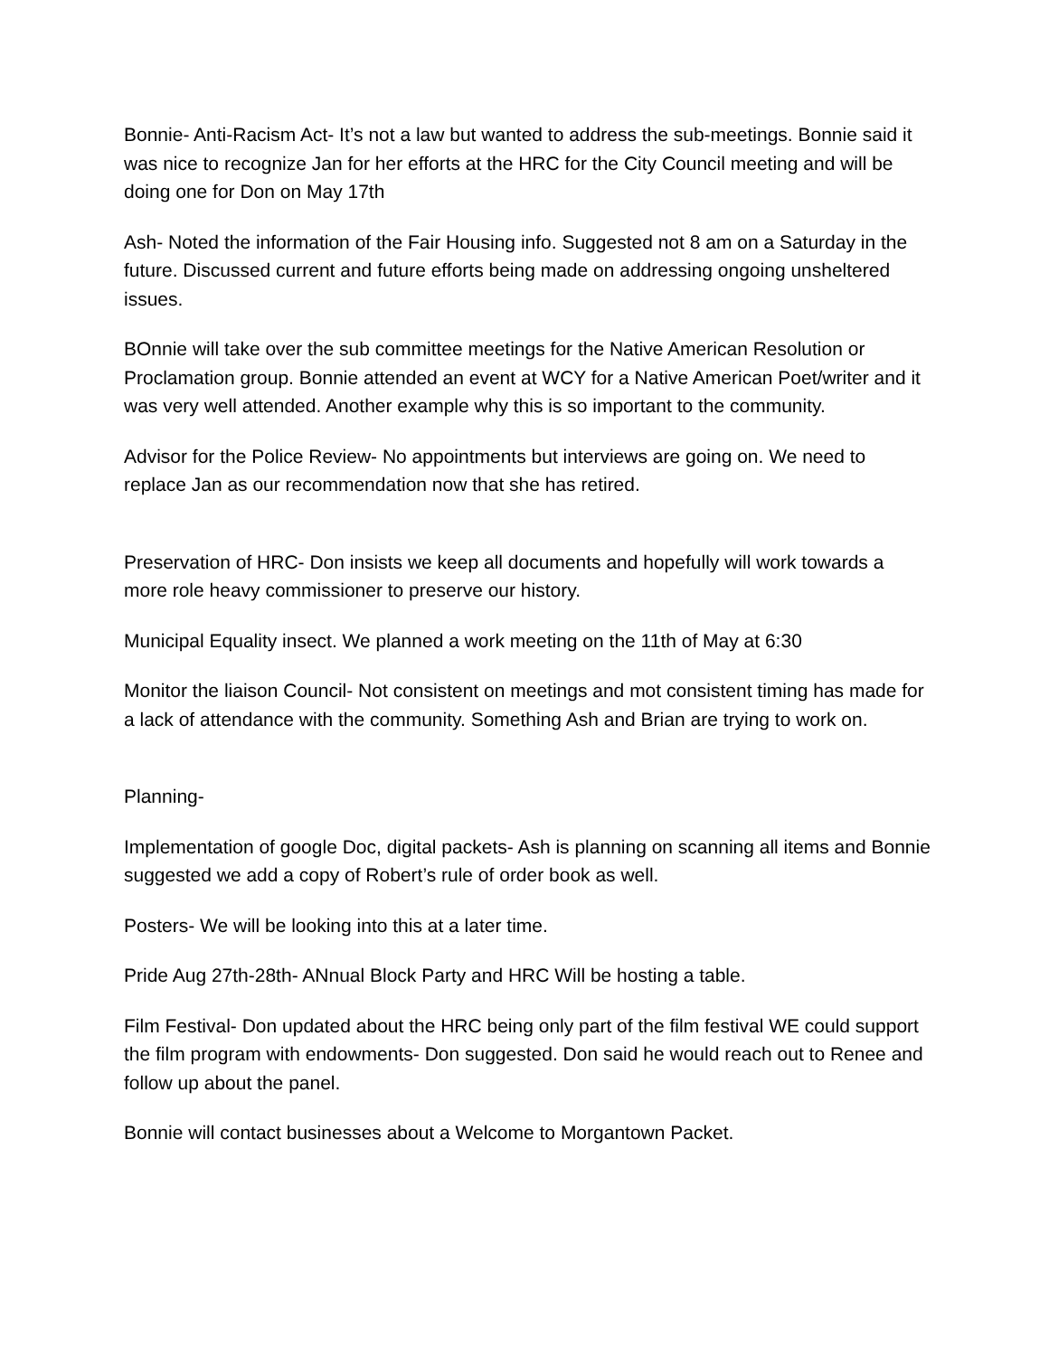Bonnie- Anti-Racism Act- It’s not a law but wanted to address the sub-meetings. Bonnie said it was nice to recognize Jan for her efforts at the HRC for the City Council meeting and will be doing one for Don on May 17th
Ash- Noted the information of the Fair Housing info. Suggested not 8 am on a Saturday in the future. Discussed current and future efforts being made on addressing ongoing unsheltered issues.
BOnnie will take over the sub committee meetings for the Native American Resolution or Proclamation group. Bonnie attended an event at WCY for a Native American Poet/writer and it was very well attended. Another example why this is so important to the community.
Advisor for the Police Review- No appointments but interviews are going on. We need to replace Jan as our recommendation now that she has retired.
Preservation of HRC- Don insists we keep all documents and hopefully will work towards a more role heavy commissioner to preserve our history.
Municipal Equality insect. We planned a work meeting on the 11th of May at 6:30
Monitor the liaison Council- Not consistent on meetings and mot consistent timing has made for a lack of attendance with the community. Something Ash and Brian are trying to work on.
Planning-
Implementation of google Doc, digital packets- Ash is planning on scanning all items and Bonnie suggested we add a copy of Robert’s rule of order book as well.
Posters- We will be looking into this at a later time.
Pride Aug 27th-28th- ANnual Block Party and HRC Will be hosting a table.
Film Festival- Don updated about the HRC being only part of the film festival WE could support the film program with endowments- Don suggested. Don said he would reach out to Renee and follow up about the panel.
Bonnie will contact businesses about a Welcome to Morgantown Packet.